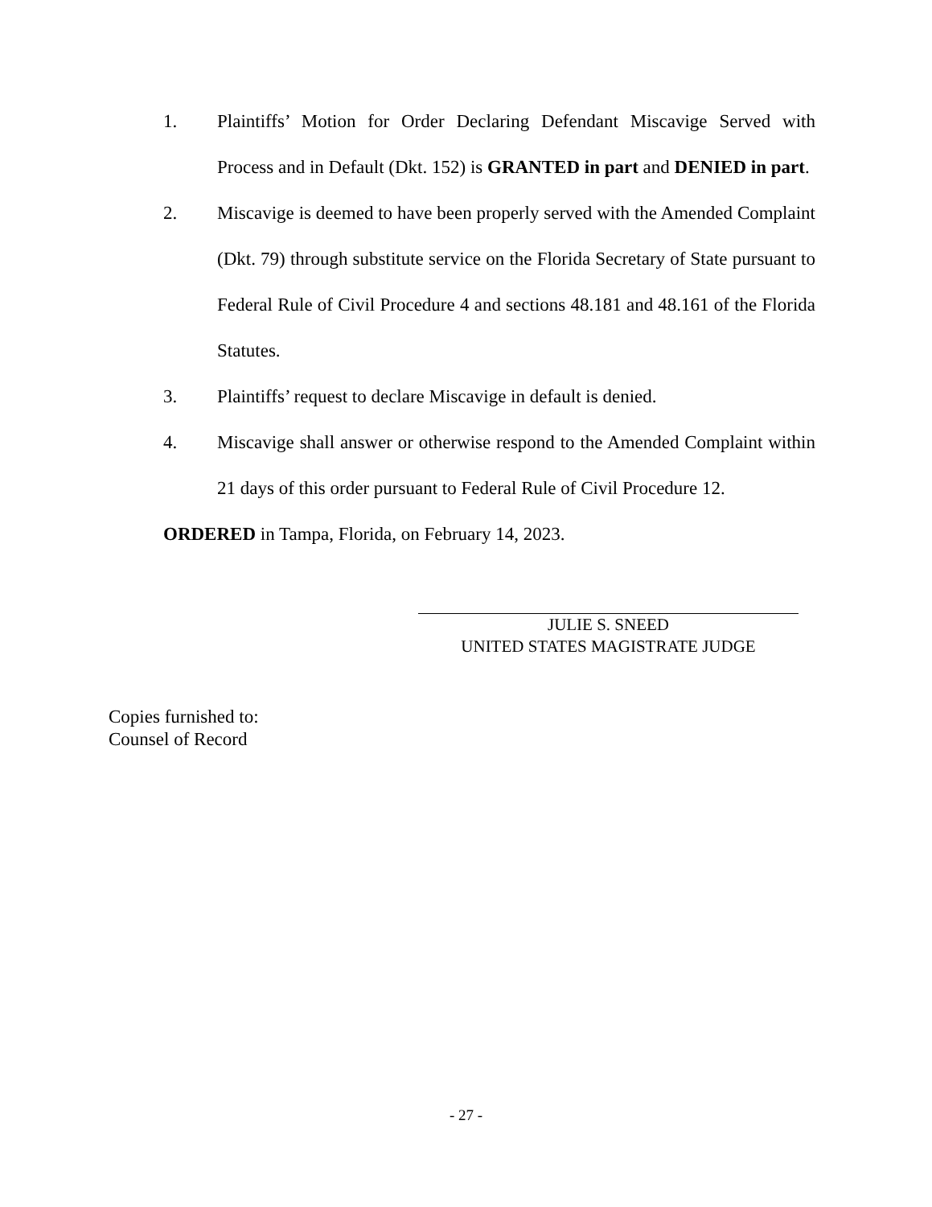1. Plaintiffs’ Motion for Order Declaring Defendant Miscavige Served with Process and in Default (Dkt. 152) is GRANTED in part and DENIED in part.
2. Miscavige is deemed to have been properly served with the Amended Complaint (Dkt. 79) through substitute service on the Florida Secretary of State pursuant to Federal Rule of Civil Procedure 4 and sections 48.181 and 48.161 of the Florida Statutes.
3. Plaintiffs’ request to declare Miscavige in default is denied.
4. Miscavige shall answer or otherwise respond to the Amended Complaint within 21 days of this order pursuant to Federal Rule of Civil Procedure 12.
ORDERED in Tampa, Florida, on February 14, 2023.
JULIE S. SNEED
UNITED STATES MAGISTRATE JUDGE
Copies furnished to:
Counsel of Record
- 27 -